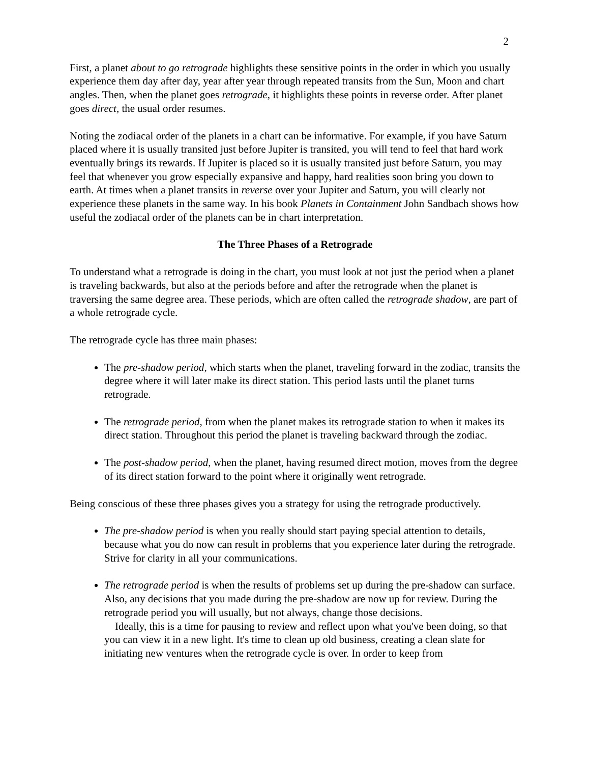2
First, a planet about to go retrograde highlights these sensitive points in the order in which you usually experience them day after day, year after year through repeated transits from the Sun, Moon and chart angles. Then, when the planet goes retrograde, it highlights these points in reverse order. After planet goes direct, the usual order resumes.
Noting the zodiacal order of the planets in a chart can be informative. For example, if you have Saturn placed where it is usually transited just before Jupiter is transited, you will tend to feel that hard work eventually brings its rewards. If Jupiter is placed so it is usually transited just before Saturn, you may feel that whenever you grow especially expansive and happy, hard realities soon bring you down to earth. At times when a planet transits in reverse over your Jupiter and Saturn, you will clearly not experience these planets in the same way. In his book Planets in Containment John Sandbach shows how useful the zodiacal order of the planets can be in chart interpretation.
The Three Phases of a Retrograde
To understand what a retrograde is doing in the chart, you must look at not just the period when a planet is traveling backwards, but also at the periods before and after the retrograde when the planet is traversing the same degree area. These periods, which are often called the retrograde shadow, are part of a whole retrograde cycle.
The retrograde cycle has three main phases:
The pre-shadow period, which starts when the planet, traveling forward in the zodiac, transits the degree where it will later make its direct station. This period lasts until the planet turns retrograde.
The retrograde period, from when the planet makes its retrograde station to when it makes its direct station. Throughout this period the planet is traveling backward through the zodiac.
The post-shadow period, when the planet, having resumed direct motion, moves from the degree of its direct station forward to the point where it originally went retrograde.
Being conscious of these three phases gives you a strategy for using the retrograde productively.
The pre-shadow period is when you really should start paying special attention to details, because what you do now can result in problems that you experience later during the retrograde. Strive for clarity in all your communications.
The retrograde period is when the results of problems set up during the pre-shadow can surface. Also, any decisions that you made during the pre-shadow are now up for review. During the retrograde period you will usually, but not always, change those decisions.
Ideally, this is a time for pausing to review and reflect upon what you've been doing, so that you can view it in a new light. It's time to clean up old business, creating a clean slate for initiating new ventures when the retrograde cycle is over. In order to keep from